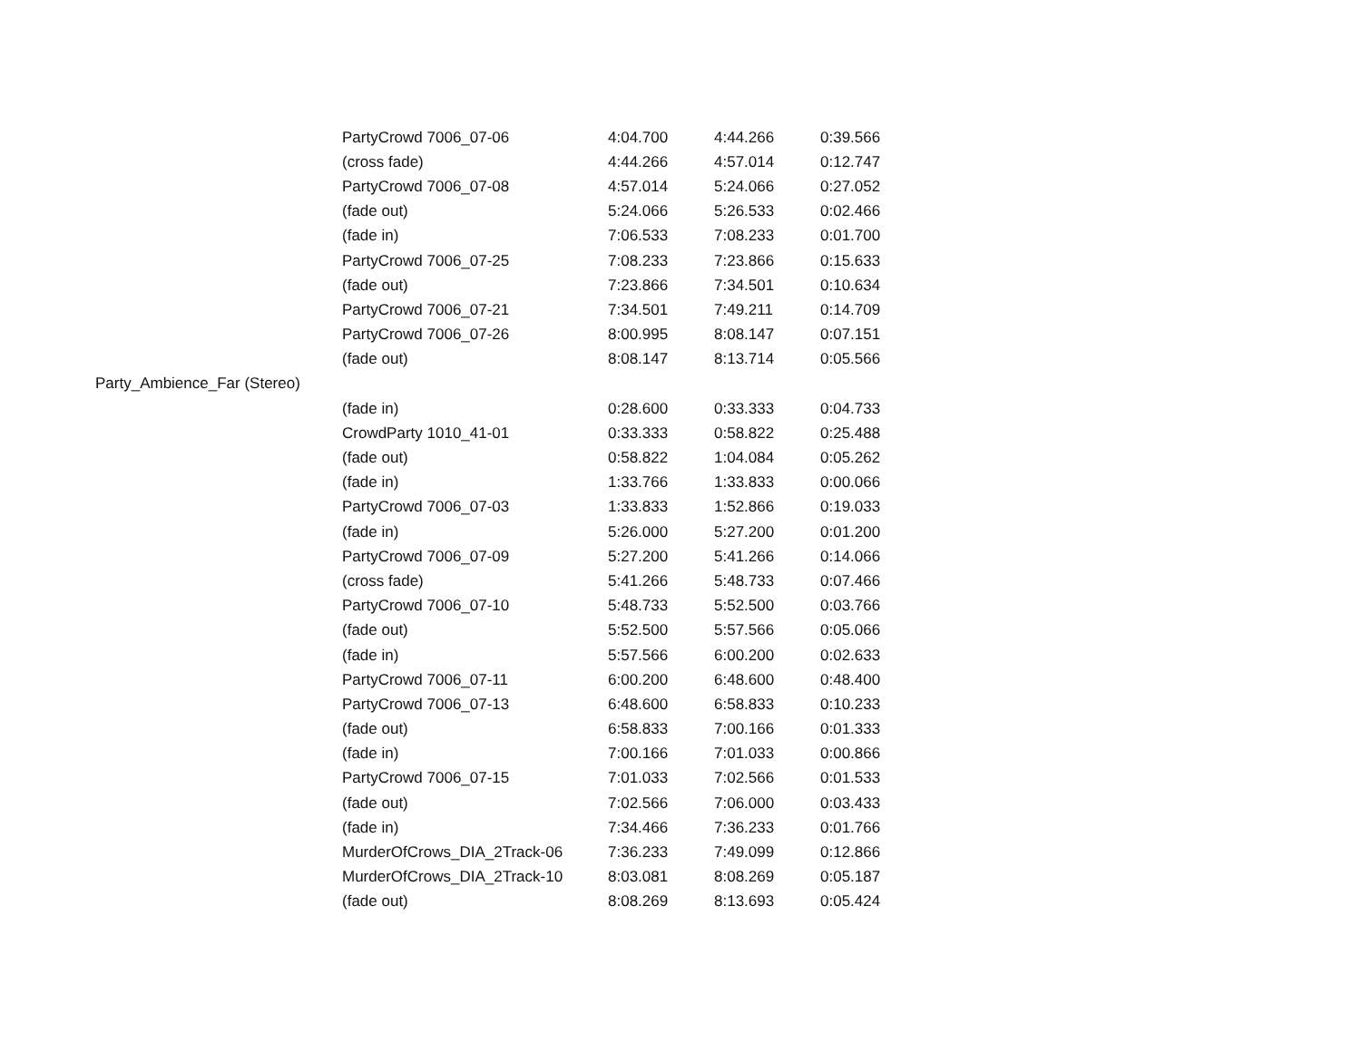| | PartyCrowd 7006_07-06 | 4:04.700 | 4:44.266 | 0:39.566 |
| | (cross fade) | 4:44.266 | 4:57.014 | 0:12.747 |
| | PartyCrowd 7006_07-08 | 4:57.014 | 5:24.066 | 0:27.052 |
| | (fade out) | 5:24.066 | 5:26.533 | 0:02.466 |
| | (fade in) | 7:06.533 | 7:08.233 | 0:01.700 |
| | PartyCrowd 7006_07-25 | 7:08.233 | 7:23.866 | 0:15.633 |
| | (fade out) | 7:23.866 | 7:34.501 | 0:10.634 |
| | PartyCrowd 7006_07-21 | 7:34.501 | 7:49.211 | 0:14.709 |
| | PartyCrowd 7006_07-26 | 8:00.995 | 8:08.147 | 0:07.151 |
| | (fade out) | 8:08.147 | 8:13.714 | 0:05.566 |
| Party_Ambience_Far (Stereo) | | | | |
| | (fade in) | 0:28.600 | 0:33.333 | 0:04.733 |
| | CrowdParty 1010_41-01 | 0:33.333 | 0:58.822 | 0:25.488 |
| | (fade out) | 0:58.822 | 1:04.084 | 0:05.262 |
| | (fade in) | 1:33.766 | 1:33.833 | 0:00.066 |
| | PartyCrowd 7006_07-03 | 1:33.833 | 1:52.866 | 0:19.033 |
| | (fade in) | 5:26.000 | 5:27.200 | 0:01.200 |
| | PartyCrowd 7006_07-09 | 5:27.200 | 5:41.266 | 0:14.066 |
| | (cross fade) | 5:41.266 | 5:48.733 | 0:07.466 |
| | PartyCrowd 7006_07-10 | 5:48.733 | 5:52.500 | 0:03.766 |
| | (fade out) | 5:52.500 | 5:57.566 | 0:05.066 |
| | (fade in) | 5:57.566 | 6:00.200 | 0:02.633 |
| | PartyCrowd 7006_07-11 | 6:00.200 | 6:48.600 | 0:48.400 |
| | PartyCrowd 7006_07-13 | 6:48.600 | 6:58.833 | 0:10.233 |
| | (fade out) | 6:58.833 | 7:00.166 | 0:01.333 |
| | (fade in) | 7:00.166 | 7:01.033 | 0:00.866 |
| | PartyCrowd 7006_07-15 | 7:01.033 | 7:02.566 | 0:01.533 |
| | (fade out) | 7:02.566 | 7:06.000 | 0:03.433 |
| | (fade in) | 7:34.466 | 7:36.233 | 0:01.766 |
| | MurderOfCrows_DIA_2Track-06 | 7:36.233 | 7:49.099 | 0:12.866 |
| | MurderOfCrows_DIA_2Track-10 | 8:03.081 | 8:08.269 | 0:05.187 |
| | (fade out) | 8:08.269 | 8:13.693 | 0:05.424 |